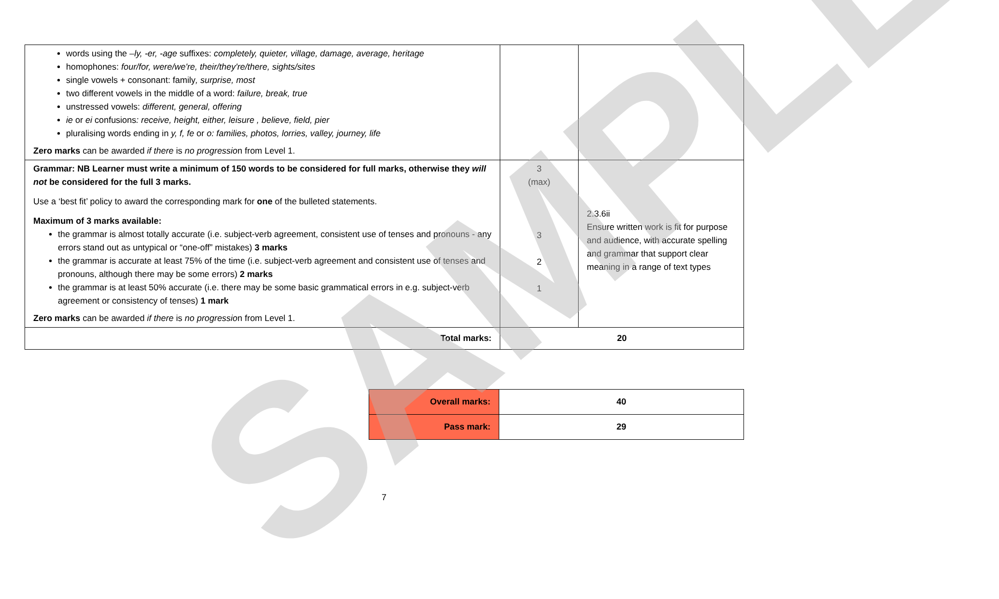| words using the –ly, -er, -age suffixes: completely, quieter, village, damage, average, heritage homophones: four/for, were/we're, their/they're/there, sights/sites single vowels + consonant: family , surprise, most two different vowels in the middle of a word: failure, break, true unstressed vowels: different, general, offering ie or ei confusions : receive, height, either, leisure , believe, field, pier pluralising words ending in y, f, fe or o: families, photos, lorries, valley, journey, life Zero marks can be awarded if there is no progressio n from Level 1. | | |
| Grammar: NB Learner must write a minimum of 150 words to be considered for full marks, otherwise they will not be considered for the full 3 marks. Use a ‘best fit’ policy to award the corresponding mark for one of the bulleted statements. Maximum of 3 marks available: the grammar is almost totally accurate (i.e. subject-verb agreement, consistent use of tenses and pronouns - any errors stand out as untypical or “one-off” mistakes) 3 marks the grammar is accurate at least 75% of the time (i.e. subject-verb agreement and consistent use of tenses and pronouns, although there may be some errors) 2 marks the grammar is at least 50% accurate (i.e. there may be some basic grammatical errors in e.g. subject-verb agreement or consistency of tenses) 1 mark Zero marks can be awarded if there is no progressio n from Level 1. | 3 (max) 3 2 1 | 2.3.6ii Ensure written work is fit for purpose and audience, with accurate spelling and grammar that support clear meaning in a range of text types |
| Total marks: | 20 | |
| Overall marks: | 40 |
| Pass mark: | 29 |
7 SAMPLE